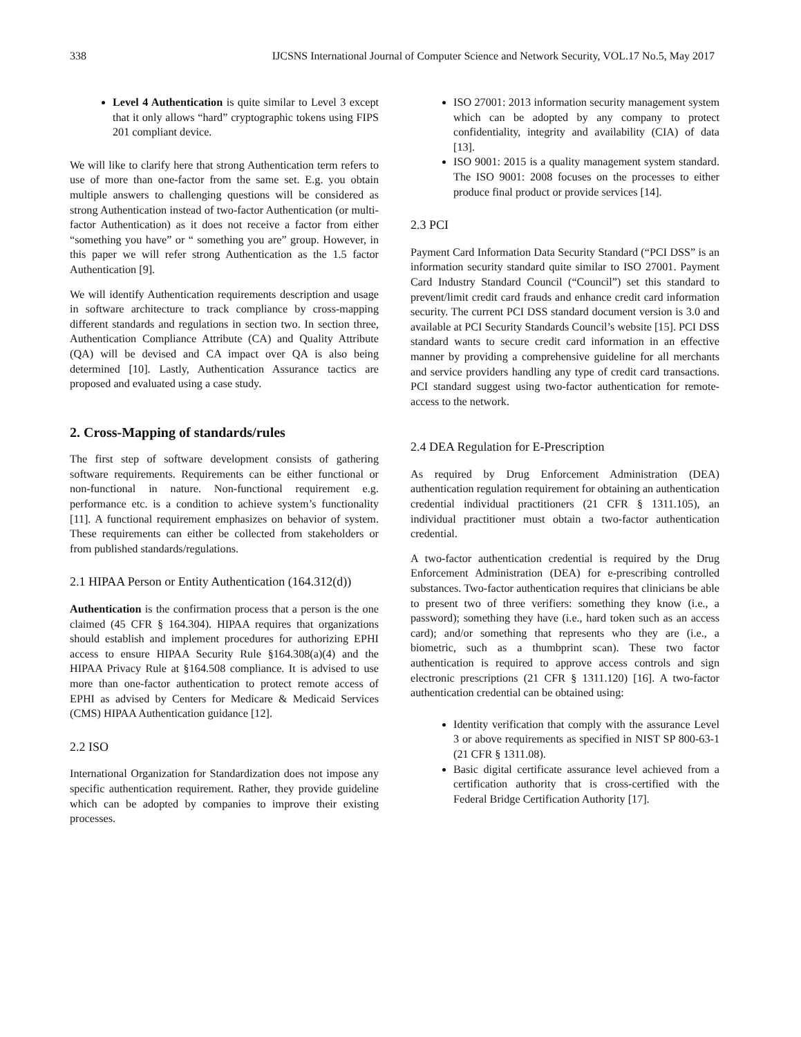338 IJCSNS International Journal of Computer Science and Network Security, VOL.17 No.5, May 2017
Level 4 Authentication is quite similar to Level 3 except that it only allows “hard” cryptographic tokens using FIPS 201 compliant device.
We will like to clarify here that strong Authentication term refers to use of more than one-factor from the same set. E.g. you obtain multiple answers to challenging questions will be considered as strong Authentication instead of two-factor Authentication (or multi-factor Authentication) as it does not receive a factor from either “something you have” or “ something you are” group. However, in this paper we will refer strong Authentication as the 1.5 factor Authentication [9].
We will identify Authentication requirements description and usage in software architecture to track compliance by cross-mapping different standards and regulations in section two. In section three, Authentication Compliance Attribute (CA) and Quality Attribute (QA) will be devised and CA impact over QA is also being determined [10]. Lastly, Authentication Assurance tactics are proposed and evaluated using a case study.
2. Cross-Mapping of standards/rules
The first step of software development consists of gathering software requirements. Requirements can be either functional or non-functional in nature. Non-functional requirement e.g. performance etc. is a condition to achieve system’s functionality [11]. A functional requirement emphasizes on behavior of system. These requirements can either be collected from stakeholders or from published standards/regulations.
2.1 HIPAA Person or Entity Authentication (164.312(d))
Authentication is the confirmation process that a person is the one claimed (45 CFR § 164.304). HIPAA requires that organizations should establish and implement procedures for authorizing EPHI access to ensure HIPAA Security Rule §164.308(a)(4) and the HIPAA Privacy Rule at §164.508 compliance. It is advised to use more than one-factor authentication to protect remote access of EPHI as advised by Centers for Medicare & Medicaid Services (CMS) HIPAA Authentication guidance [12].
2.2 ISO
International Organization for Standardization does not impose any specific authentication requirement. Rather, they provide guideline which can be adopted by companies to improve their existing processes.
ISO 27001: 2013 information security management system which can be adopted by any company to protect confidentiality, integrity and availability (CIA) of data [13].
ISO 9001: 2015 is a quality management system standard. The ISO 9001: 2008 focuses on the processes to either produce final product or provide services [14].
2.3 PCI
Payment Card Information Data Security Standard (“PCI DSS” is an information security standard quite similar to ISO 27001. Payment Card Industry Standard Council (“Council”) set this standard to prevent/limit credit card frauds and enhance credit card information security. The current PCI DSS standard document version is 3.0 and available at PCI Security Standards Council’s website [15]. PCI DSS standard wants to secure credit card information in an effective manner by providing a comprehensive guideline for all merchants and service providers handling any type of credit card transactions. PCI standard suggest using two-factor authentication for remote-access to the network.
2.4 DEA Regulation for E-Prescription
As required by Drug Enforcement Administration (DEA) authentication regulation requirement for obtaining an authentication credential individual practitioners (21 CFR § 1311.105), an individual practitioner must obtain a two-factor authentication credential.
A two-factor authentication credential is required by the Drug Enforcement Administration (DEA) for e-prescribing controlled substances. Two-factor authentication requires that clinicians be able to present two of three verifiers: something they know (i.e., a password); something they have (i.e., hard token such as an access card); and/or something that represents who they are (i.e., a biometric, such as a thumbprint scan). These two factor authentication is required to approve access controls and sign electronic prescriptions (21 CFR § 1311.120) [16]. A two-factor authentication credential can be obtained using:
Identity verification that comply with the assurance Level 3 or above requirements as specified in NIST SP 800-63-1 (21 CFR § 1311.08).
Basic digital certificate assurance level achieved from a certification authority that is cross-certified with the Federal Bridge Certification Authority [17].